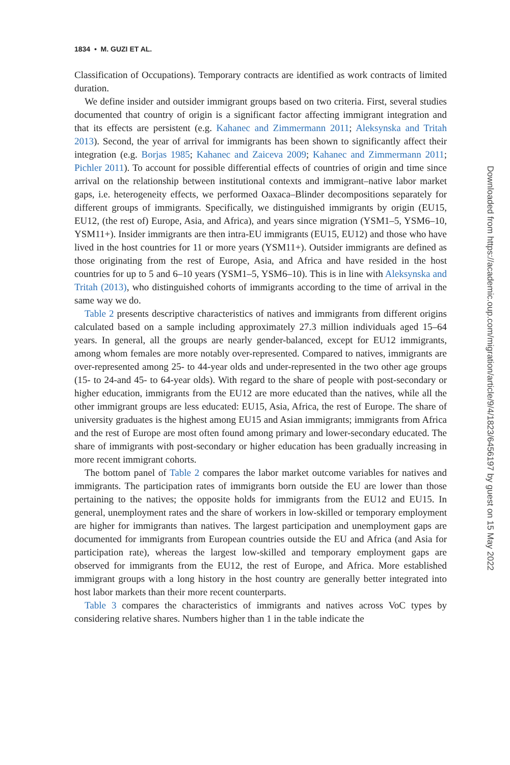1834 • M. GUZI ET AL.
Classification of Occupations). Temporary contracts are identified as work contracts of limited duration.
We define insider and outsider immigrant groups based on two criteria. First, several studies documented that country of origin is a significant factor affecting immigrant integration and that its effects are persistent (e.g. Kahanec and Zimmermann 2011; Aleksynska and Tritah 2013). Second, the year of arrival for immigrants has been shown to significantly affect their integration (e.g. Borjas 1985; Kahanec and Zaiceva 2009; Kahanec and Zimmermann 2011; Pichler 2011). To account for possible differential effects of countries of origin and time since arrival on the relationship between institutional contexts and immigrant–native labor market gaps, i.e. heterogeneity effects, we performed Oaxaca–Blinder decompositions separately for different groups of immigrants. Specifically, we distinguished immigrants by origin (EU15, EU12, (the rest of) Europe, Asia, and Africa), and years since migration (YSM1–5, YSM6–10, YSM11+). Insider immigrants are then intra-EU immigrants (EU15, EU12) and those who have lived in the host countries for 11 or more years (YSM11+). Outsider immigrants are defined as those originating from the rest of Europe, Asia, and Africa and have resided in the host countries for up to 5 and 6–10 years (YSM1–5, YSM6–10). This is in line with Aleksynska and Tritah (2013), who distinguished cohorts of immigrants according to the time of arrival in the same way we do.
Table 2 presents descriptive characteristics of natives and immigrants from different origins calculated based on a sample including approximately 27.3 million individuals aged 15–64 years. In general, all the groups are nearly gender-balanced, except for EU12 immigrants, among whom females are more notably over-represented. Compared to natives, immigrants are over-represented among 25- to 44-year olds and under-represented in the two other age groups (15- to 24-and 45- to 64-year olds). With regard to the share of people with post-secondary or higher education, immigrants from the EU12 are more educated than the natives, while all the other immigrant groups are less educated: EU15, Asia, Africa, the rest of Europe. The share of university graduates is the highest among EU15 and Asian immigrants; immigrants from Africa and the rest of Europe are most often found among primary and lower-secondary educated. The share of immigrants with post-secondary or higher education has been gradually increasing in more recent immigrant cohorts.
The bottom panel of Table 2 compares the labor market outcome variables for natives and immigrants. The participation rates of immigrants born outside the EU are lower than those pertaining to the natives; the opposite holds for immigrants from the EU12 and EU15. In general, unemployment rates and the share of workers in low-skilled or temporary employment are higher for immigrants than natives. The largest participation and unemployment gaps are documented for immigrants from European countries outside the EU and Africa (and Asia for participation rate), whereas the largest low-skilled and temporary employment gaps are observed for immigrants from the EU12, the rest of Europe, and Africa. More established immigrant groups with a long history in the host country are generally better integrated into host labor markets than their more recent counterparts.
Table 3 compares the characteristics of immigrants and natives across VoC types by considering relative shares. Numbers higher than 1 in the table indicate the
Downloaded from https://academic.oup.com/migration/article/9/4/1823/6456197 by guest on 15 May 2022